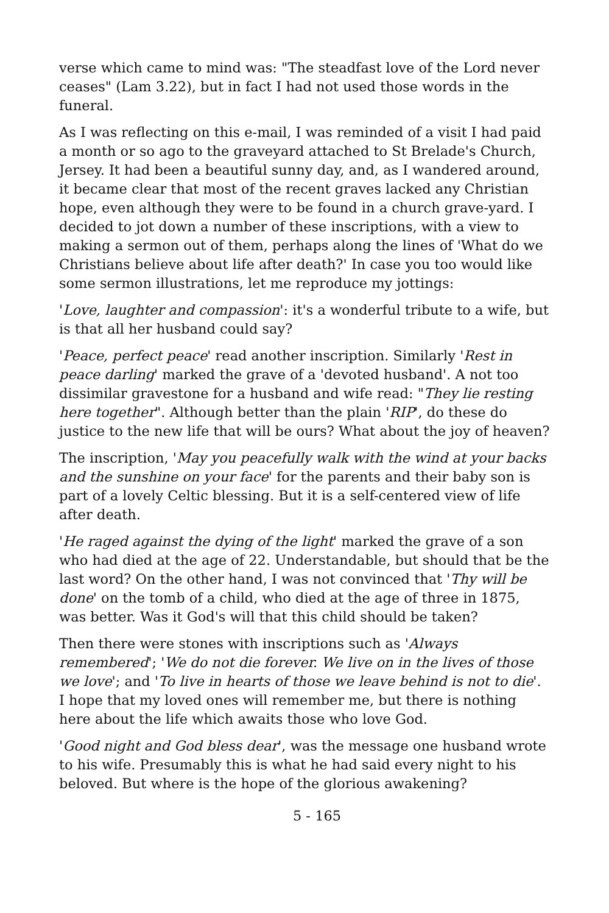verse which came to mind was: "The steadfast love of the Lord never ceases" (Lam 3.22), but in fact I had not used those words in the funeral.
As I was reflecting on this e-mail, I was reminded of a visit I had paid a month or so ago to the graveyard attached to St Brelade's Church, Jersey. It had been a beautiful sunny day, and, as I wandered around, it became clear that most of the recent graves lacked any Christian hope, even although they were to be found in a church grave-yard. I decided to jot down a number of these inscriptions, with a view to making a sermon out of them, perhaps along the lines of 'What do we Christians believe about life after death?' In case you too would like some sermon illustrations, let me reproduce my jottings:
'Love, laughter and compassion': it's a wonderful tribute to a wife, but is that all her husband could say?
'Peace, perfect peace' read another inscription. Similarly 'Rest in peace darling' marked the grave of a 'devoted husband'. A not too dissimilar gravestone for a husband and wife read: "They lie resting here together". Although better than the plain 'RIP', do these do justice to the new life that will be ours? What about the joy of heaven?
The inscription, 'May you peacefully walk with the wind at your backs and the sunshine on your face' for the parents and their baby son is part of a lovely Celtic blessing. But it is a self-centered view of life after death.
'He raged against the dying of the light' marked the grave of a son who had died at the age of 22. Understandable, but should that be the last word? On the other hand, I was not convinced that 'Thy will be done' on the tomb of a child, who died at the age of three in 1875, was better. Was it God's will that this child should be taken?
Then there were stones with inscriptions such as 'Always remembered'; 'We do not die forever. We live on in the lives of those we love'; and 'To live in hearts of those we leave behind is not to die'. I hope that my loved ones will remember me, but there is nothing here about the life which awaits those who love God.
'Good night and God bless dear', was the message one husband wrote to his wife. Presumably this is what he had said every night to his beloved. But where is the hope of the glorious awakening?
5 - 165